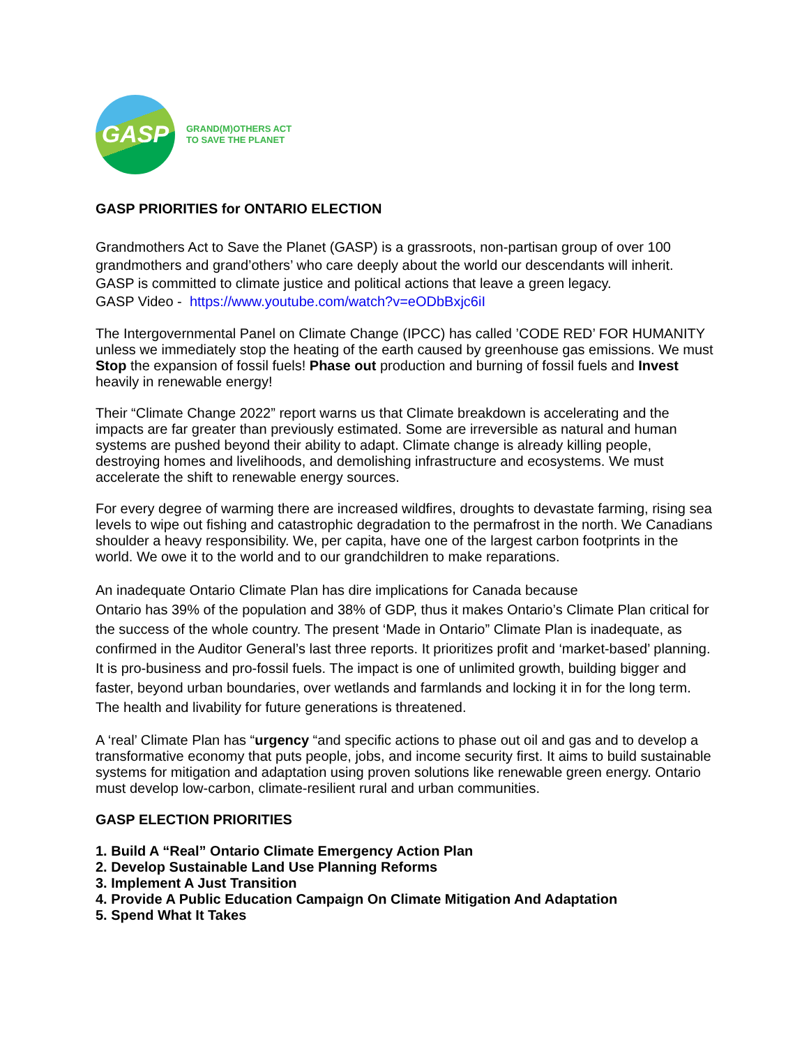GASP
GRAND(M)OTHERS ACT
TO SAVE THE PLANET
GASP PRIORITIES for ONTARIO ELECTION
Grandmothers Act to Save the Planet (GASP) is a grassroots, non-partisan group of over 100 grandmothers and grand’others’ who care deeply about the world our descendants will inherit.
GASP is committed to climate justice and political actions that leave a green legacy.
GASP Video - https://www.youtube.com/watch?v=eODbBxjc6iI
The Intergovernmental Panel on Climate Change (IPCC) has called ’CODE RED’ FOR HUMANITY unless we immediately stop the heating of the earth caused by greenhouse gas emissions. We must Stop the expansion of fossil fuels! Phase out production and burning of fossil fuels and Invest heavily in renewable energy!
Their “Climate Change 2022” report warns us that Climate breakdown is accelerating and the impacts are far greater than previously estimated. Some are irreversible as natural and human systems are pushed beyond their ability to adapt. Climate change is already killing people, destroying homes and livelihoods, and demolishing infrastructure and ecosystems. We must accelerate the shift to renewable energy sources.
For every degree of warming there are increased wildfires, droughts to devastate farming, rising sea levels to wipe out fishing and catastrophic degradation to the permafrost in the north. We Canadians shoulder a heavy responsibility. We, per capita, have one of the largest carbon footprints in the world. We owe it to the world and to our grandchildren to make reparations.
An inadequate Ontario Climate Plan has dire implications for Canada because
Ontario has 39% of the population and 38% of GDP, thus it makes Ontario’s Climate Plan critical for the success of the whole country. The present ‘Made in Ontario” Climate Plan is inadequate, as confirmed in the Auditor General’s last three reports. It prioritizes profit and ‘market-based’ planning. It is pro-business and pro-fossil fuels. The impact is one of unlimited growth, building bigger and faster, beyond urban boundaries, over wetlands and farmlands and locking it in for the long term. The health and livability for future generations is threatened.
A ‘real’ Climate Plan has “urgency “and specific actions to phase out oil and gas and to develop a transformative economy that puts people, jobs, and income security first. It aims to build sustainable systems for mitigation and adaptation using proven solutions like renewable green energy. Ontario must develop low-carbon, climate-resilient rural and urban communities.
GASP ELECTION PRIORITIES
1. Build A “Real” Ontario Climate Emergency Action Plan
2. Develop Sustainable Land Use Planning Reforms
3. Implement A Just Transition
4. Provide A Public Education Campaign On Climate Mitigation And Adaptation
5. Spend What It Takes